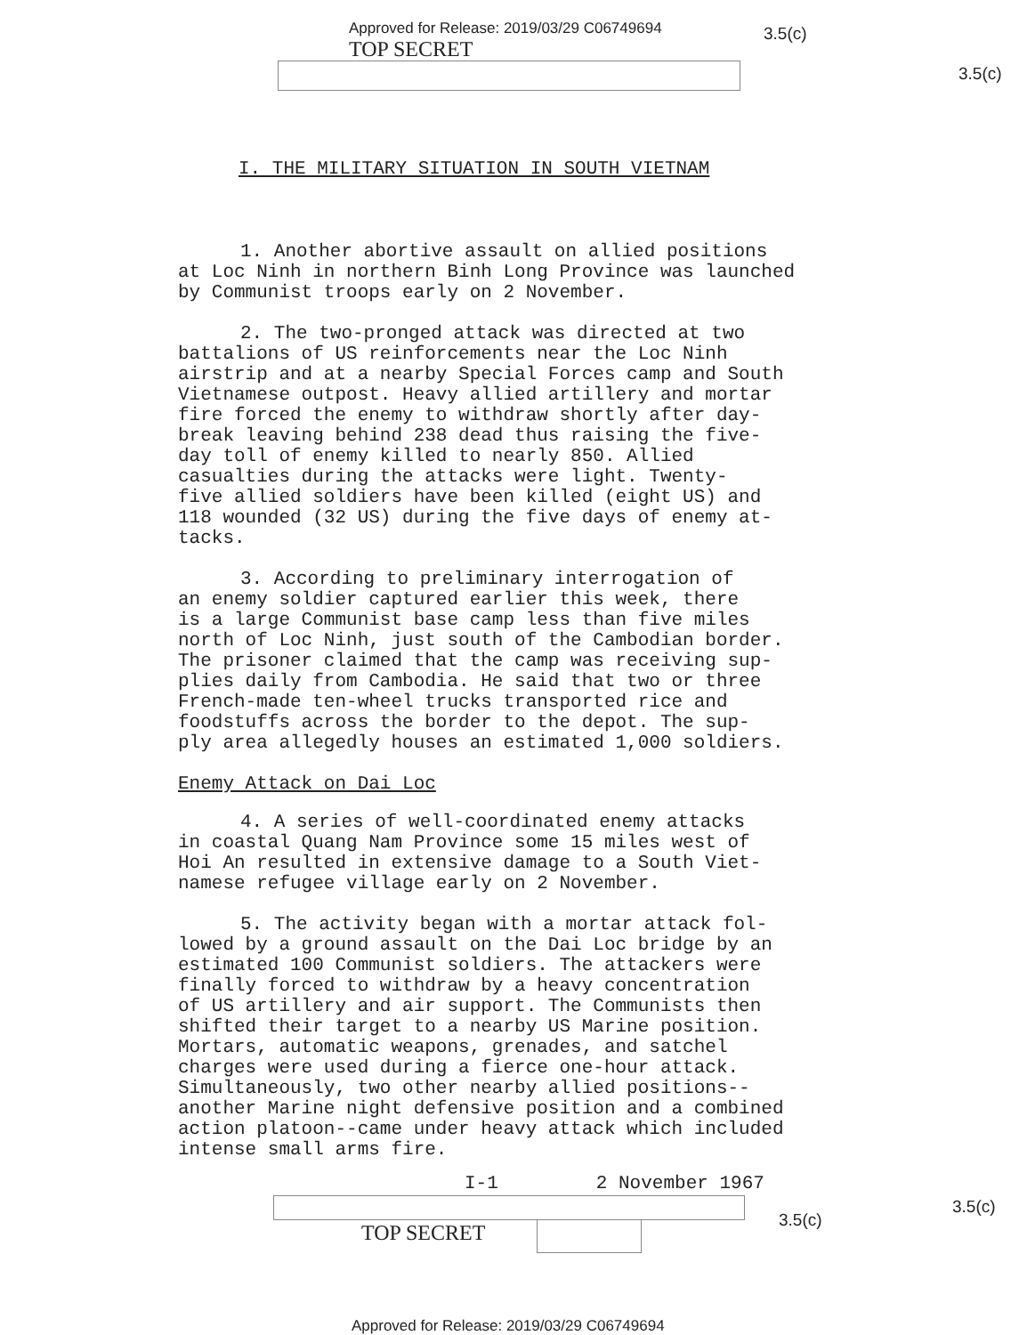Approved for Release: 2019/03/29 C06749694
TOP SECRET
3.5(c)
3.5(c)
I. THE MILITARY SITUATION IN SOUTH VIETNAM
1. Another abortive assault on allied positions at Loc Ninh in northern Binh Long Province was launched by Communist troops early on 2 November.
2. The two-pronged attack was directed at two battalions of US reinforcements near the Loc Ninh airstrip and at a nearby Special Forces camp and South Vietnamese outpost. Heavy allied artillery and mortar fire forced the enemy to withdraw shortly after day- break leaving behind 238 dead thus raising the five- day toll of enemy killed to nearly 850. Allied casualties during the attacks were light. Twenty- five allied soldiers have been killed (eight US) and 118 wounded (32 US) during the five days of enemy at- tacks.
3. According to preliminary interrogation of an enemy soldier captured earlier this week, there is a large Communist base camp less than five miles north of Loc Ninh, just south of the Cambodian border. The prisoner claimed that the camp was receiving sup- plies daily from Cambodia. He said that two or three French-made ten-wheel trucks transported rice and foodstuffs across the border to the depot. The sup- ply area allegedly houses an estimated 1,000 soldiers.
Enemy Attack on Dai Loc
4. A series of well-coordinated enemy attacks in coastal Quang Nam Province some 15 miles west of Hoi An resulted in extensive damage to a South Viet- namese refugee village early on 2 November.
5. The activity began with a mortar attack fol- lowed by a ground assault on the Dai Loc bridge by an estimated 100 Communist soldiers. The attackers were finally forced to withdraw by a heavy concentration of US artillery and air support. The Communists then shifted their target to a nearby US Marine position. Mortars, automatic weapons, grenades, and satchel charges were used during a fierce one-hour attack. Simultaneously, two other nearby allied positions-- another Marine night defensive position and a combined action platoon--came under heavy attack which included intense small arms fire.
I-1 2 November 1967
3.5(c)
3.5(c)
TOP SECRET
Approved for Release: 2019/03/29 C06749694